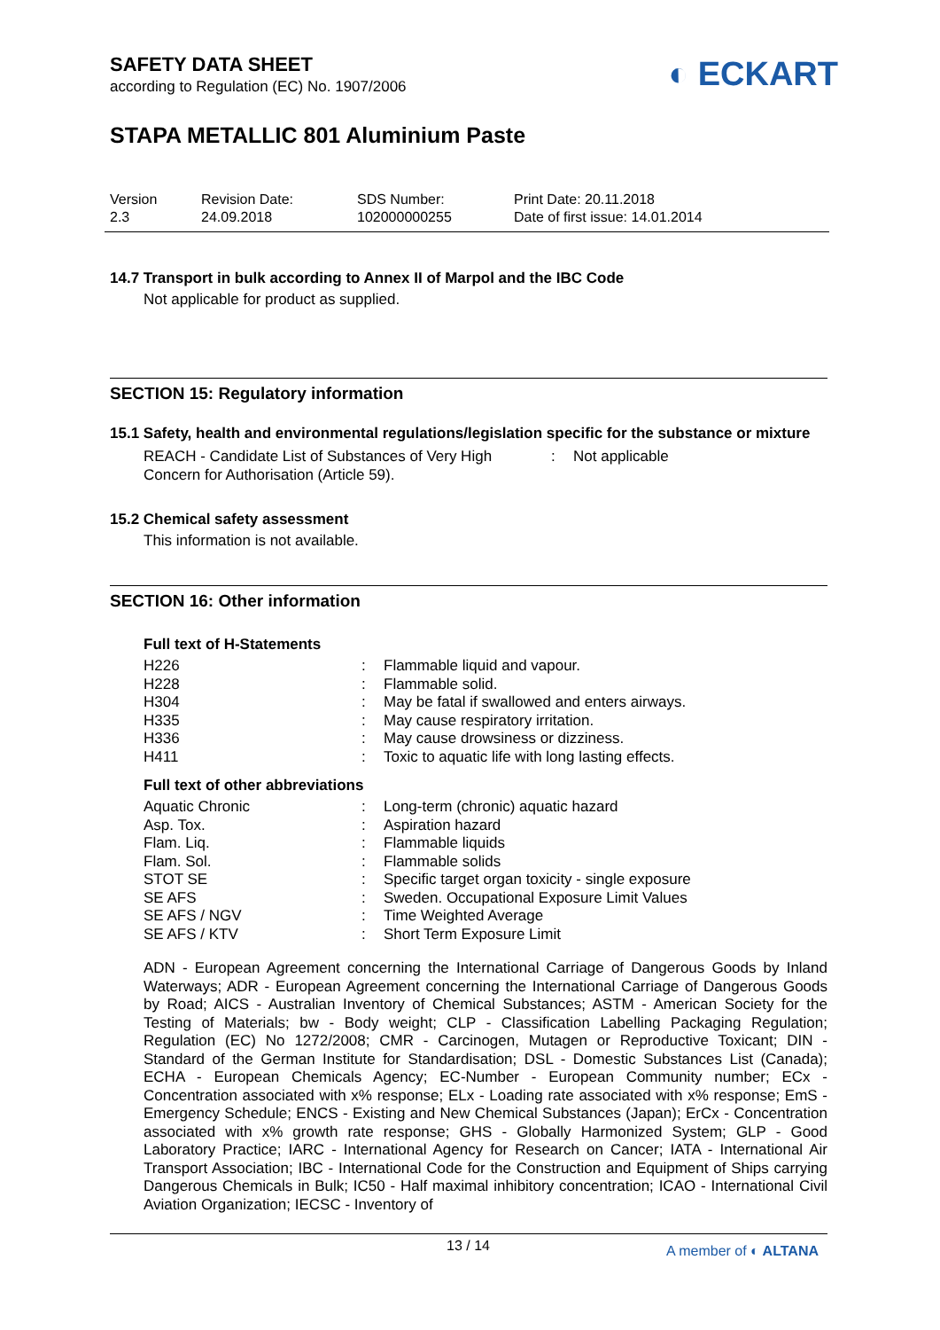◐ ECKART
SAFETY DATA SHEET
according to Regulation (EC) No. 1907/2006
STAPA METALLIC 801 Aluminium Paste
Version
2.3
Revision Date:
24.09.2018
SDS Number:
102000000255
Print Date: 20.11.2018
Date of first issue: 14.01.2014
14.7 Transport in bulk according to Annex II of Marpol and the IBC Code
Not applicable for product as supplied.
SECTION 15: Regulatory information
15.1 Safety, health and environmental regulations/legislation specific for the substance or mixture
| REACH - Candidate List of Substances of Very High Concern for Authorisation (Article 59). | : | Not applicable |
15.2 Chemical safety assessment
This information is not available.
SECTION 16: Other information
Full text of H-Statements
| H226 | : | Flammable liquid and vapour. |
| H228 | : | Flammable solid. |
| H304 | : | May be fatal if swallowed and enters airways. |
| H335 | : | May cause respiratory irritation. |
| H336 | : | May cause drowsiness or dizziness. |
| H411 | : | Toxic to aquatic life with long lasting effects. |
Full text of other abbreviations
| Aquatic Chronic | : | Long-term (chronic) aquatic hazard |
| Asp. Tox. | : | Aspiration hazard |
| Flam. Liq. | : | Flammable liquids |
| Flam. Sol. | : | Flammable solids |
| STOT SE | : | Specific target organ toxicity - single exposure |
| SE AFS | : | Sweden. Occupational Exposure Limit Values |
| SE AFS / NGV | : | Time Weighted Average |
| SE AFS / KTV | : | Short Term Exposure Limit |
ADN - European Agreement concerning the International Carriage of Dangerous Goods by Inland Waterways; ADR - European Agreement concerning the International Carriage of Dangerous Goods by Road; AICS - Australian Inventory of Chemical Substances; ASTM - American Society for the Testing of Materials; bw - Body weight; CLP - Classification Labelling Packaging Regulation; Regulation (EC) No 1272/2008; CMR - Carcinogen, Mutagen or Reproductive Toxicant; DIN - Standard of the German Institute for Standardisation; DSL - Domestic Substances List (Canada); ECHA - European Chemicals Agency; EC-Number - European Community number; ECx - Concentration associated with x% response; ELx - Loading rate associated with x% response; EmS - Emergency Schedule; ENCS - Existing and New Chemical Substances (Japan); ErCx - Concentration associated with x% growth rate response; GHS - Globally Harmonized System; GLP - Good Laboratory Practice; IARC - International Agency for Research on Cancer; IATA - International Air Transport Association; IBC - International Code for the Construction and Equipment of Ships carrying Dangerous Chemicals in Bulk; IC50 - Half maximal inhibitory concentration; ICAO - International Civil Aviation Organization; IECSC - Inventory of
13 / 14 A member of ◐ ALTANA